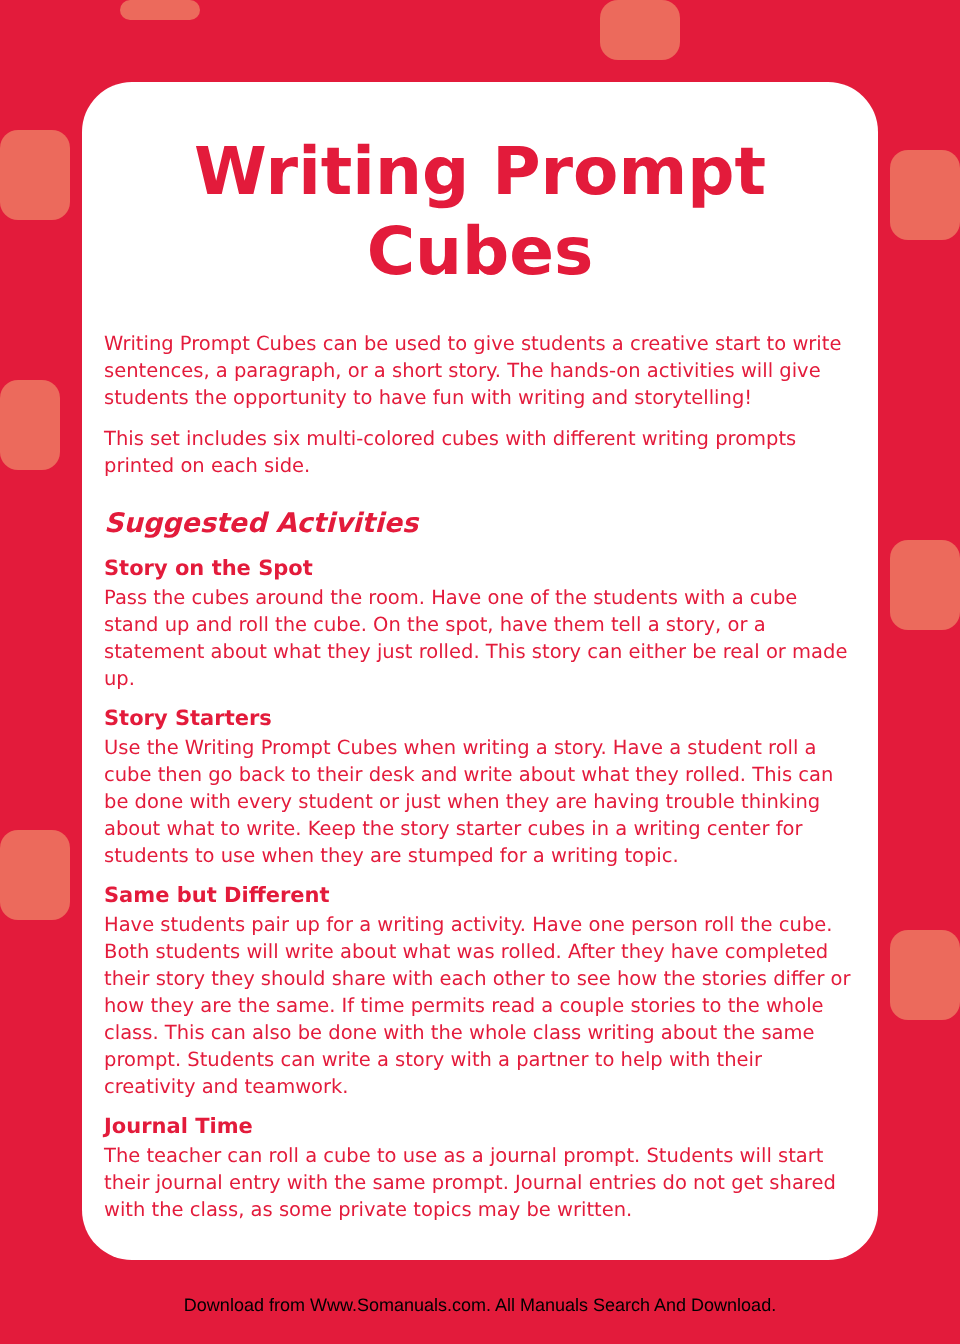Writing Prompt
Cubes
Writing Prompt Cubes can be used to give students a creative start to write sentences, a paragraph, or a short story. The hands-on activities will give students the opportunity to have fun with writing and storytelling!
This set includes six multi-colored cubes with different writing prompts printed on each side.
Suggested Activities
Story on the Spot
Pass the cubes around the room. Have one of the students with a cube stand up and roll the cube. On the spot, have them tell a story, or a statement about what they just rolled. This story can either be real or made up.
Story Starters
Use the Writing Prompt Cubes when writing a story. Have a student roll a cube then go back to their desk and write about what they rolled. This can be done with every student or just when they are having trouble thinking about what to write. Keep the story starter cubes in a writing center for students to use when they are stumped for a writing topic.
Same but Different
Have students pair up for a writing activity. Have one person roll the cube. Both students will write about what was rolled. After they have completed their story they should share with each other to see how the stories differ or how they are the same. If time permits read a couple stories to the whole class. This can also be done with the whole class writing about the same prompt. Students can write a story with a partner to help with their creativity and teamwork.
Journal Time
The teacher can roll a cube to use as a journal prompt. Students will start their journal entry with the same prompt. Journal entries do not get shared with the class, as some private topics may be written.
Download from Www.Somanuals.com. All Manuals Search And Download.